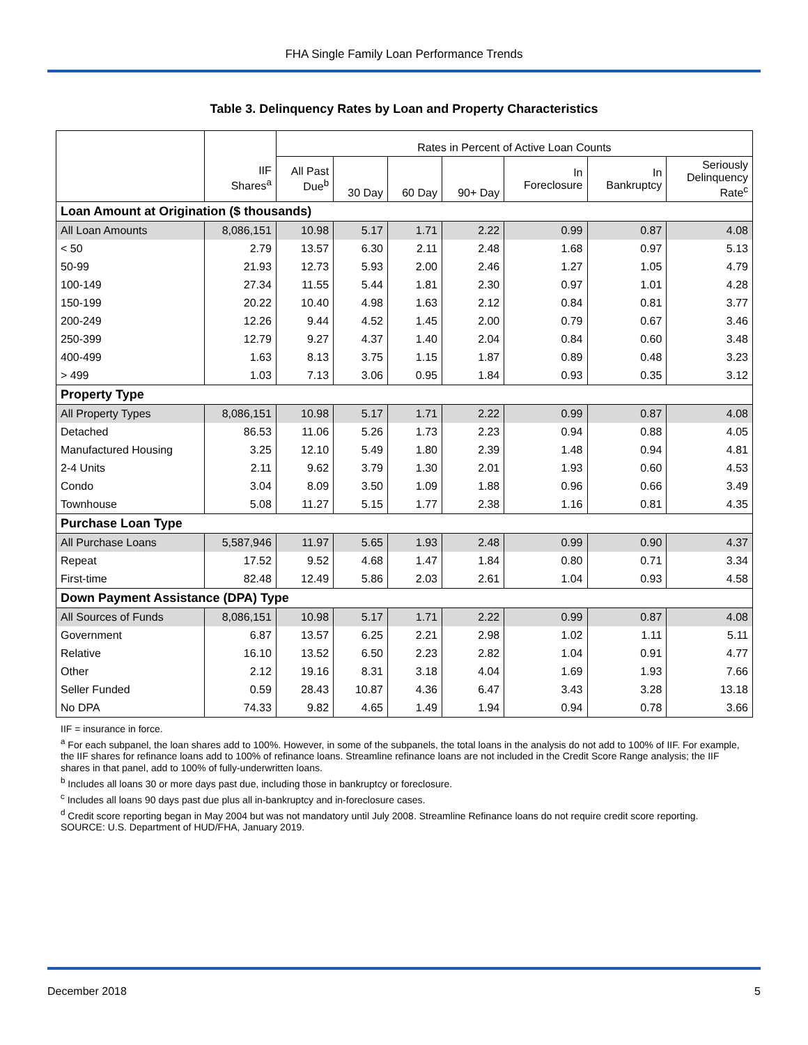FHA Single Family Loan Performance Trends
Table 3. Delinquency Rates by Loan and Property Characteristics
| | | Rates in Percent of Active Loan Counts | | | | | | |
| --- | --- | --- | --- | --- | --- | --- | --- | --- |
| | IIF Shares<sup>a</sup> | All Past Due<sup>b</sup> | 30 Day | 60 Day | 90+ Day | In Foreclosure | In Bankruptcy | Seriously Delinquency Rate<sup>c</sup> |
| Loan Amount at Origination ($ thousands) | | | | | | | | |
| All Loan Amounts | 8,086,151 | 10.98 | 5.17 | 1.71 | 2.22 | 0.99 | 0.87 | 4.08 |
| < 50 | 2.79 | 13.57 | 6.30 | 2.11 | 2.48 | 1.68 | 0.97 | 5.13 |
| 50-99 | 21.93 | 12.73 | 5.93 | 2.00 | 2.46 | 1.27 | 1.05 | 4.79 |
| 100-149 | 27.34 | 11.55 | 5.44 | 1.81 | 2.30 | 0.97 | 1.01 | 4.28 |
| 150-199 | 20.22 | 10.40 | 4.98 | 1.63 | 2.12 | 0.84 | 0.81 | 3.77 |
| 200-249 | 12.26 | 9.44 | 4.52 | 1.45 | 2.00 | 0.79 | 0.67 | 3.46 |
| 250-399 | 12.79 | 9.27 | 4.37 | 1.40 | 2.04 | 0.84 | 0.60 | 3.48 |
| 400-499 | 1.63 | 8.13 | 3.75 | 1.15 | 1.87 | 0.89 | 0.48 | 3.23 |
| > 499 | 1.03 | 7.13 | 3.06 | 0.95 | 1.84 | 0.93 | 0.35 | 3.12 |
| Property Type | | | | | | | | |
| All Property Types | 8,086,151 | 10.98 | 5.17 | 1.71 | 2.22 | 0.99 | 0.87 | 4.08 |
| Detached | 86.53 | 11.06 | 5.26 | 1.73 | 2.23 | 0.94 | 0.88 | 4.05 |
| Manufactured Housing | 3.25 | 12.10 | 5.49 | 1.80 | 2.39 | 1.48 | 0.94 | 4.81 |
| 2-4 Units | 2.11 | 9.62 | 3.79 | 1.30 | 2.01 | 1.93 | 0.60 | 4.53 |
| Condo | 3.04 | 8.09 | 3.50 | 1.09 | 1.88 | 0.96 | 0.66 | 3.49 |
| Townhouse | 5.08 | 11.27 | 5.15 | 1.77 | 2.38 | 1.16 | 0.81 | 4.35 |
| Purchase Loan Type | | | | | | | | |
| All Purchase Loans | 5,587,946 | 11.97 | 5.65 | 1.93 | 2.48 | 0.99 | 0.90 | 4.37 |
| Repeat | 17.52 | 9.52 | 4.68 | 1.47 | 1.84 | 0.80 | 0.71 | 3.34 |
| First-time | 82.48 | 12.49 | 5.86 | 2.03 | 2.61 | 1.04 | 0.93 | 4.58 |
| Down Payment Assistance (DPA) Type | | | | | | | | |
| All Sources of Funds | 8,086,151 | 10.98 | 5.17 | 1.71 | 2.22 | 0.99 | 0.87 | 4.08 |
| Government | 6.87 | 13.57 | 6.25 | 2.21 | 2.98 | 1.02 | 1.11 | 5.11 |
| Relative | 16.10 | 13.52 | 6.50 | 2.23 | 2.82 | 1.04 | 0.91 | 4.77 |
| Other | 2.12 | 19.16 | 8.31 | 3.18 | 4.04 | 1.69 | 1.93 | 7.66 |
| Seller Funded | 0.59 | 28.43 | 10.87 | 4.36 | 6.47 | 3.43 | 3.28 | 13.18 |
| No DPA | 74.33 | 9.82 | 4.65 | 1.49 | 1.94 | 0.94 | 0.78 | 3.66 |
IIF = insurance in force.
<sup>a</sup> For each subpanel, the loan shares add to 100%. However, in some of the subpanels, the total loans in the analysis do not add to 100% of IIF. For example, the IIF shares for refinance loans add to 100% of refinance loans. Streamline refinance loans are not included in the Credit Score Range analysis; the IIF shares in that panel, add to 100% of fully-underwritten loans.
<sup>b</sup> Includes all loans 30 or more days past due, including those in bankruptcy or foreclosure.
<sup>c</sup> Includes all loans 90 days past due plus all in-bankruptcy and in-foreclosure cases.
<sup>d</sup> Credit score reporting began in May 2004 but was not mandatory until July 2008. Streamline Refinance loans do not require credit score reporting.
SOURCE: U.S. Department of HUD/FHA, January 2019.
December 2018 5